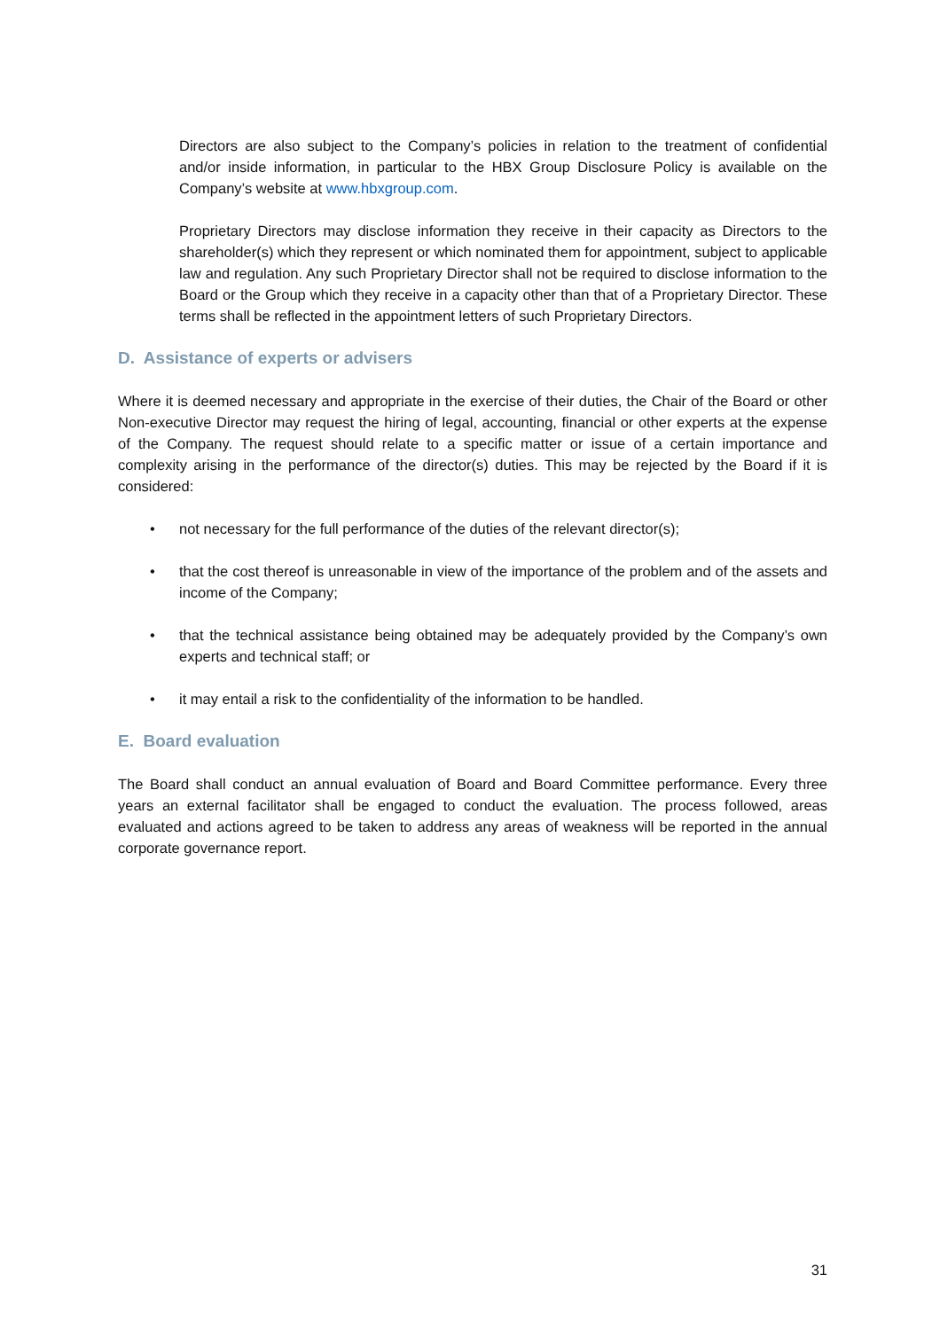Directors are also subject to the Company’s policies in relation to the treatment of confidential and/or inside information, in particular to the HBX Group Disclosure Policy is available on the Company’s website at www.hbxgroup.com.
Proprietary Directors may disclose information they receive in their capacity as Directors to the shareholder(s) which they represent or which nominated them for appointment, subject to applicable law and regulation. Any such Proprietary Director shall not be required to disclose information to the Board or the Group which they receive in a capacity other than that of a Proprietary Director. These terms shall be reflected in the appointment letters of such Proprietary Directors.
D. Assistance of experts or advisers
Where it is deemed necessary and appropriate in the exercise of their duties, the Chair of the Board or other Non-executive Director may request the hiring of legal, accounting, financial or other experts at the expense of the Company. The request should relate to a specific matter or issue of a certain importance and complexity arising in the performance of the director(s) duties. This may be rejected by the Board if it is considered:
• not necessary for the full performance of the duties of the relevant director(s);
• that the cost thereof is unreasonable in view of the importance of the problem and of the assets and income of the Company;
• that the technical assistance being obtained may be adequately provided by the Company’s own experts and technical staff; or
• it may entail a risk to the confidentiality of the information to be handled.
E. Board evaluation
The Board shall conduct an annual evaluation of Board and Board Committee performance. Every three years an external facilitator shall be engaged to conduct the evaluation. The process followed, areas evaluated and actions agreed to be taken to address any areas of weakness will be reported in the annual corporate governance report.
31